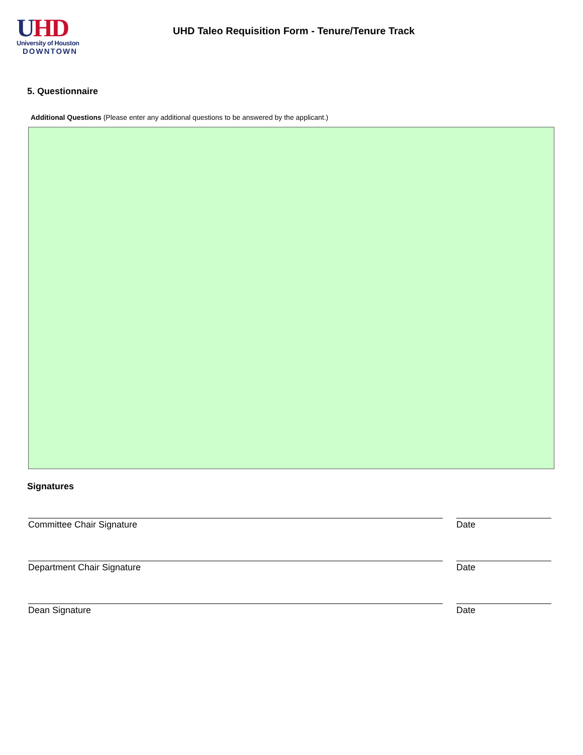UHD
University of Houston
DOWNTOWN
UHD Taleo Requisition Form - Tenure/Tenure Track
5. Questionnaire
Additional Questions (Please enter any additional questions to be answered by the applicant.)
Signatures
Committee Chair Signature Date
Department Chair Signature Date
Dean Signature Date